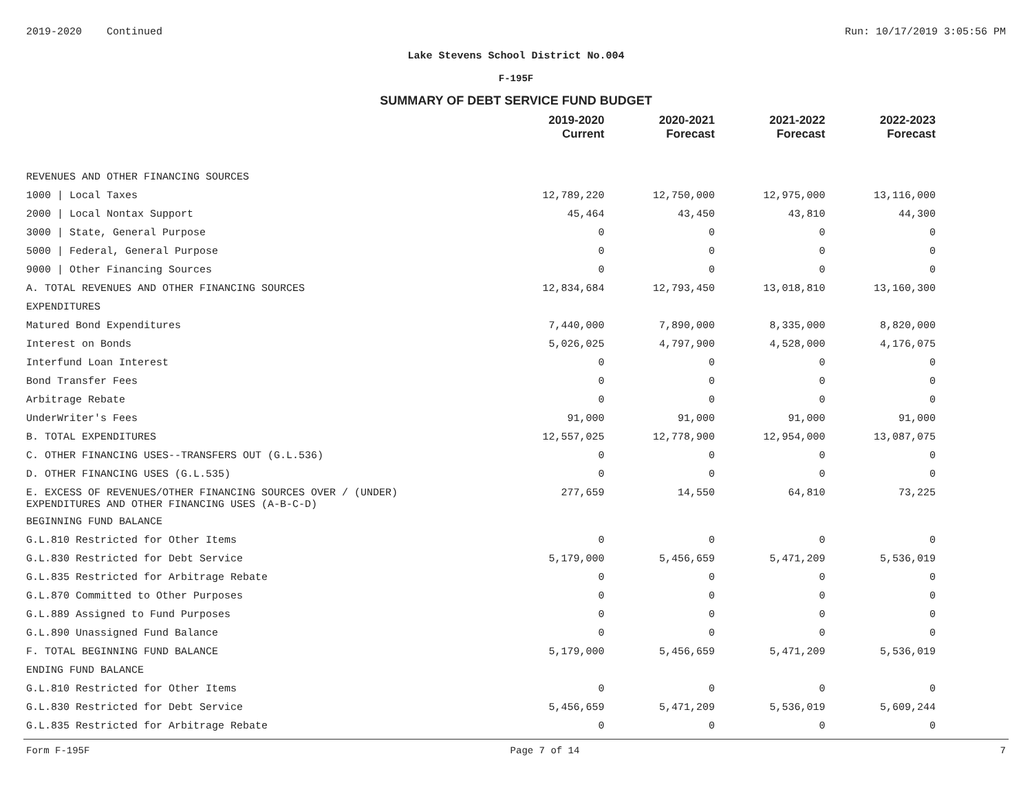2019-2020 Continued Run: 10/17/2019 3:05:56 PM
Lake Stevens School District No.004
F-195F
SUMMARY OF DEBT SERVICE FUND BUDGET
| | 2019-2020 Current | 2020-2021 Forecast | 2021-2022 Forecast | 2022-2023 Forecast |
| --- | --- | --- | --- | --- |
| REVENUES AND OTHER FINANCING SOURCES | | | | |
| 1000 / Local Taxes | 12,789,220 | 12,750,000 | 12,975,000 | 13,116,000 |
| 2000 / Local Nontax Support | 45,464 | 43,450 | 43,810 | 44,300 |
| 3000 / State, General Purpose | 0 | 0 | 0 | 0 |
| 5000 / Federal, General Purpose | 0 | 0 | 0 | 0 |
| 9000 / Other Financing Sources | 0 | 0 | 0 | 0 |
| A. TOTAL REVENUES AND OTHER FINANCING SOURCES | 12,834,684 | 12,793,450 | 13,018,810 | 13,160,300 |
| EXPENDITURES | | | | |
| Matured Bond Expenditures | 7,440,000 | 7,890,000 | 8,335,000 | 8,820,000 |
| Interest on Bonds | 5,026,025 | 4,797,900 | 4,528,000 | 4,176,075 |
| Interfund Loan Interest | 0 | 0 | 0 | 0 |
| Bond Transfer Fees | 0 | 0 | 0 | 0 |
| Arbitrage Rebate | 0 | 0 | 0 | 0 |
| UnderWriter's Fees | 91,000 | 91,000 | 91,000 | 91,000 |
| B. TOTAL EXPENDITURES | 12,557,025 | 12,778,900 | 12,954,000 | 13,087,075 |
| C. OTHER FINANCING USES--TRANSFERS OUT (G.L.536) | 0 | 0 | 0 | 0 |
| D. OTHER FINANCING USES (G.L.535) | 0 | 0 | 0 | 0 |
| E. EXCESS OF REVENUES/OTHER FINANCING SOURCES OVER / (UNDER) EXPENDITURES AND OTHER FINANCING USES (A-B-C-D) | 277,659 | 14,550 | 64,810 | 73,225 |
| BEGINNING FUND BALANCE | | | | |
| G.L.810 Restricted for Other Items | 0 | 0 | 0 | 0 |
| G.L.830 Restricted for Debt Service | 5,179,000 | 5,456,659 | 5,471,209 | 5,536,019 |
| G.L.835 Restricted for Arbitrage Rebate | 0 | 0 | 0 | 0 |
| G.L.870 Committed to Other Purposes | 0 | 0 | 0 | 0 |
| G.L.889 Assigned to Fund Purposes | 0 | 0 | 0 | 0 |
| G.L.890 Unassigned Fund Balance | 0 | 0 | 0 | 0 |
| F. TOTAL BEGINNING FUND BALANCE | 5,179,000 | 5,456,659 | 5,471,209 | 5,536,019 |
| ENDING FUND BALANCE | | | | |
| G.L.810 Restricted for Other Items | 0 | 0 | 0 | 0 |
| G.L.830 Restricted for Debt Service | 5,456,659 | 5,471,209 | 5,536,019 | 5,609,244 |
| G.L.835 Restricted for Arbitrage Rebate | 0 | 0 | 0 | 0 |
Form F-195F Page 7 of 14 7